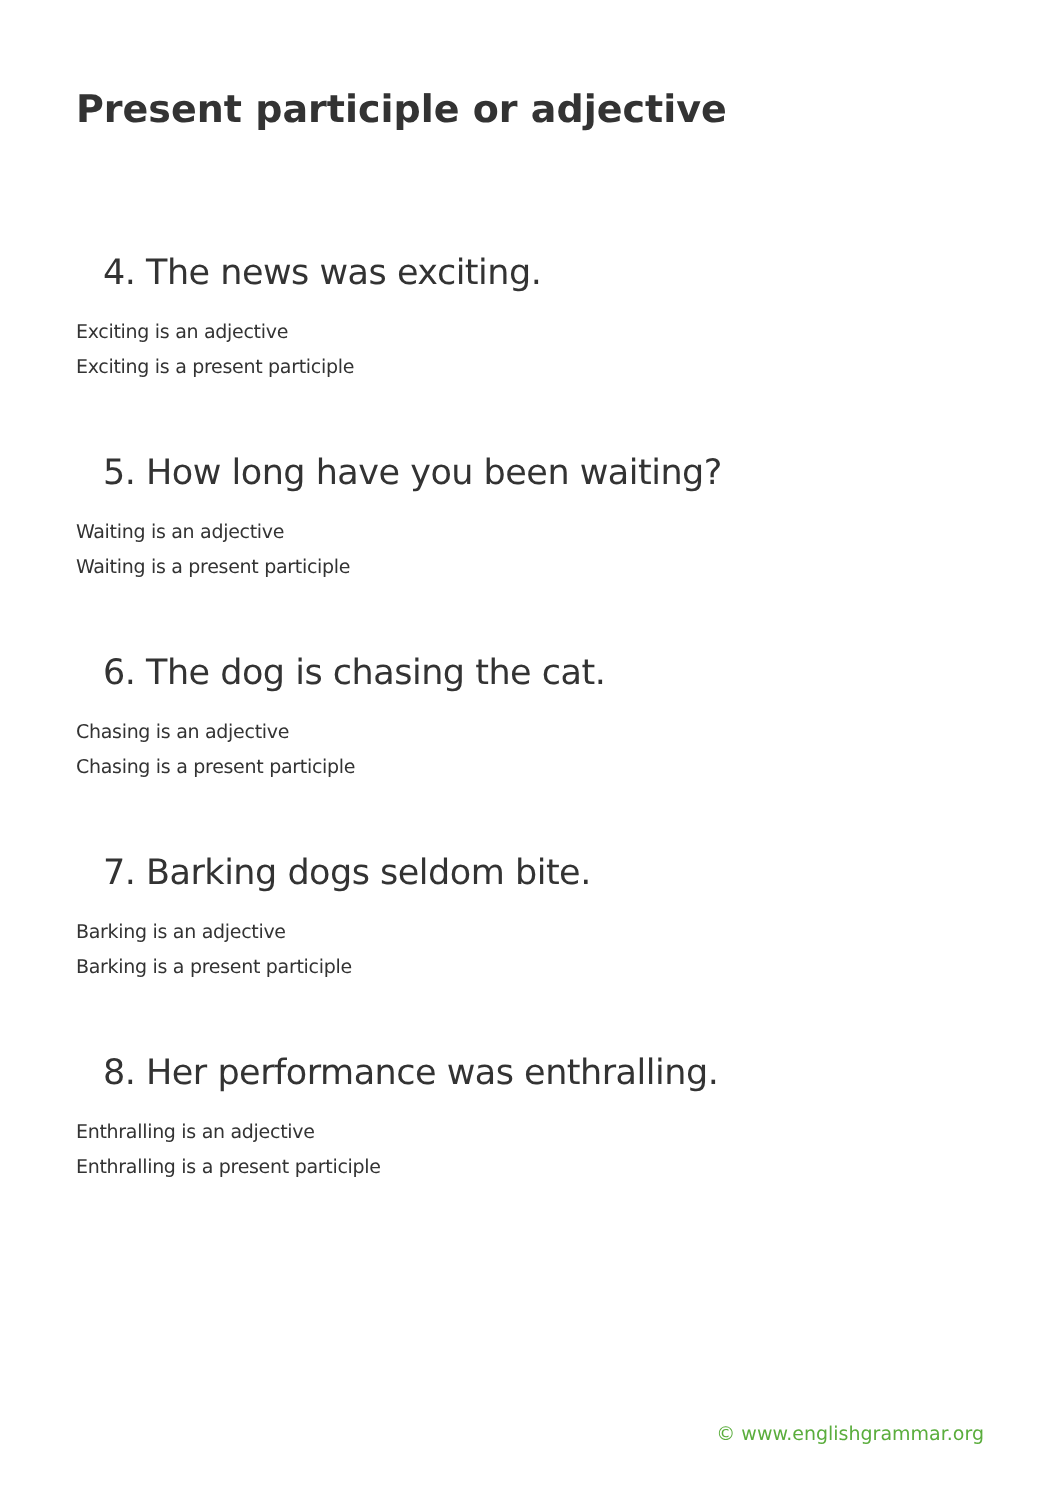Present participle or adjective
4. The news was exciting.
Exciting is an adjective
Exciting is a present participle
5. How long have you been waiting?
Waiting is an adjective
Waiting is a present participle
6. The dog is chasing the cat.
Chasing is an adjective
Chasing is a present participle
7. Barking dogs seldom bite.
Barking is an adjective
Barking is a present participle
8. Her performance was enthralling.
Enthralling is an adjective
Enthralling is a present participle
© www.englishgrammar.org